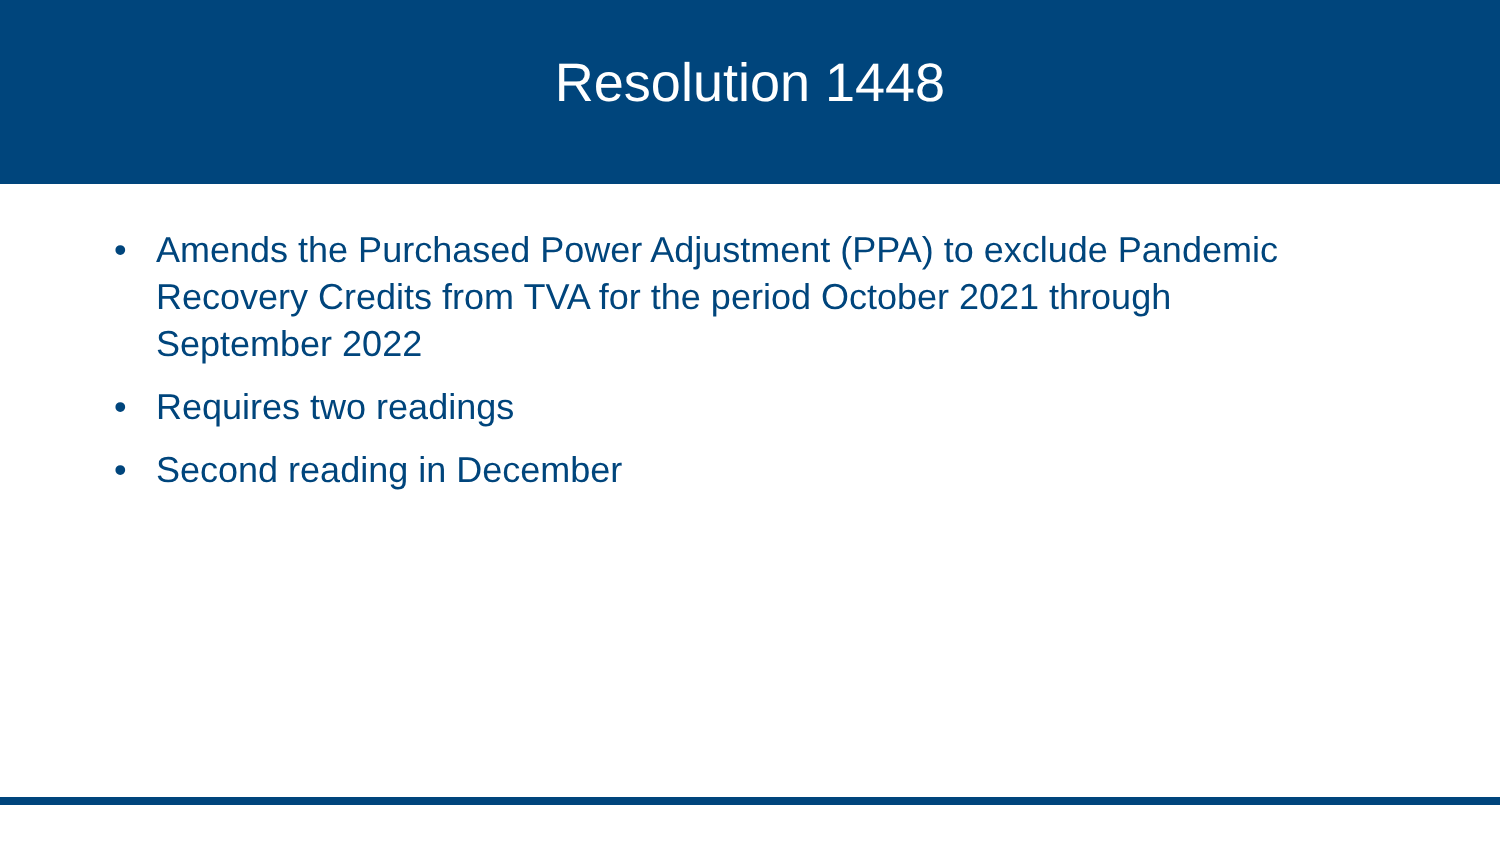Resolution 1448
• Amends the Purchased Power Adjustment (PPA) to exclude Pandemic Recovery Credits from TVA for the period October 2021 through September 2022
• Requires two readings
• Second reading in December